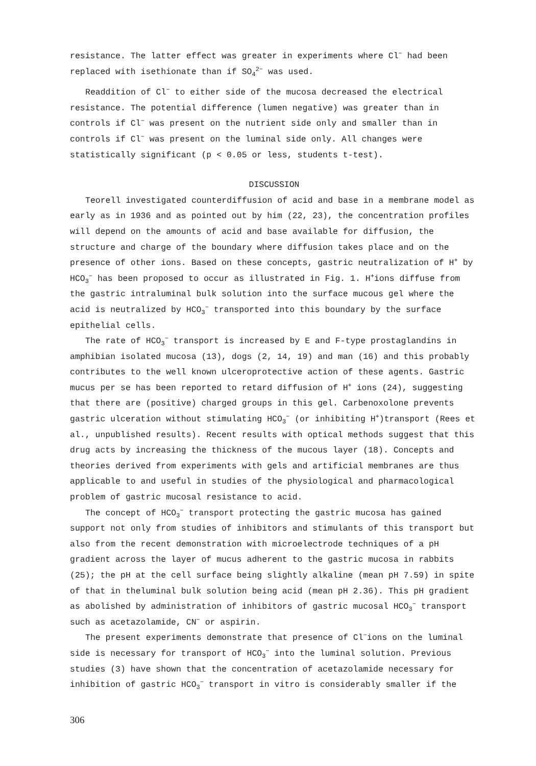resistance. The latter effect was greater in experiments where Cl<sup>−</sup> had been replaced with isethionate than if SO<sub>4</sub><sup>2−</sup> was used.
Readdition of Cl<sup>−</sup> to either side of the mucosa decreased the electrical resistance. The potential difference (lumen negative) was greater than in controls if Cl<sup>−</sup> was present on the nutrient side only and smaller than in controls if Cl<sup>−</sup> was present on the luminal side only. All changes were statistically significant (p < 0.05 or less, students t-test).
DISCUSSION
Teorell investigated counterdiffusion of acid and base in a membrane model as early as in 1936 and as pointed out by him (22, 23), the concentration profiles will depend on the amounts of acid and base available for diffusion, the structure and charge of the boundary where diffusion takes place and on the presence of other ions. Based on these concepts, gastric neutralization of H<sup>+</sup> by HCO<sub>3</sub><sup>−</sup> has been proposed to occur as illustrated in Fig. 1. H<sup>+</sup>ions diffuse from the gastric intraluminal bulk solution into the surface mucous gel where the acid is neutralized by HCO<sub>3</sub><sup>−</sup> transported into this boundary by the surface epithelial cells.
The rate of HCO<sub>3</sub><sup>−</sup> transport is increased by E and F-type prostaglandins in amphibian isolated mucosa (13), dogs (2, 14, 19) and man (16) and this probably contributes to the well known ulceroprotective action of these agents. Gastric mucus per se has been reported to retard diffusion of H<sup>+</sup> ions (24), suggesting that there are (positive) charged groups in this gel. Carbenoxolone prevents gastric ulceration without stimulating HCO<sub>3</sub><sup>−</sup> (or inhibiting H<sup>+</sup>)transport (Rees et al., unpublished results). Recent results with optical methods suggest that this drug acts by increasing the thickness of the mucous layer (18). Concepts and theories derived from experiments with gels and artificial membranes are thus applicable to and useful in studies of the physiological and pharmacological problem of gastric mucosal resistance to acid.
The concept of HCO<sub>3</sub><sup>−</sup> transport protecting the gastric mucosa has gained support not only from studies of inhibitors and stimulants of this transport but also from the recent demonstration with microelectrode techniques of a pH gradient across the layer of mucus adherent to the gastric mucosa in rabbits (25); the pH at the cell surface being slightly alkaline (mean pH 7.59) in spite of that in theluminal bulk solution being acid (mean pH 2.36). This pH gradient as abolished by administration of inhibitors of gastric mucosal HCO<sub>3</sub><sup>−</sup> transport such as acetazolamide, CN<sup>−</sup> or aspirin.
The present experiments demonstrate that presence of Cl<sup>−</sup>ions on the luminal side is necessary for transport of HCO<sub>3</sub><sup>−</sup> into the luminal solution. Previous studies (3) have shown that the concentration of acetazolamide necessary for inhibition of gastric HCO<sub>3</sub><sup>−</sup> transport in vitro is considerably smaller if the
306